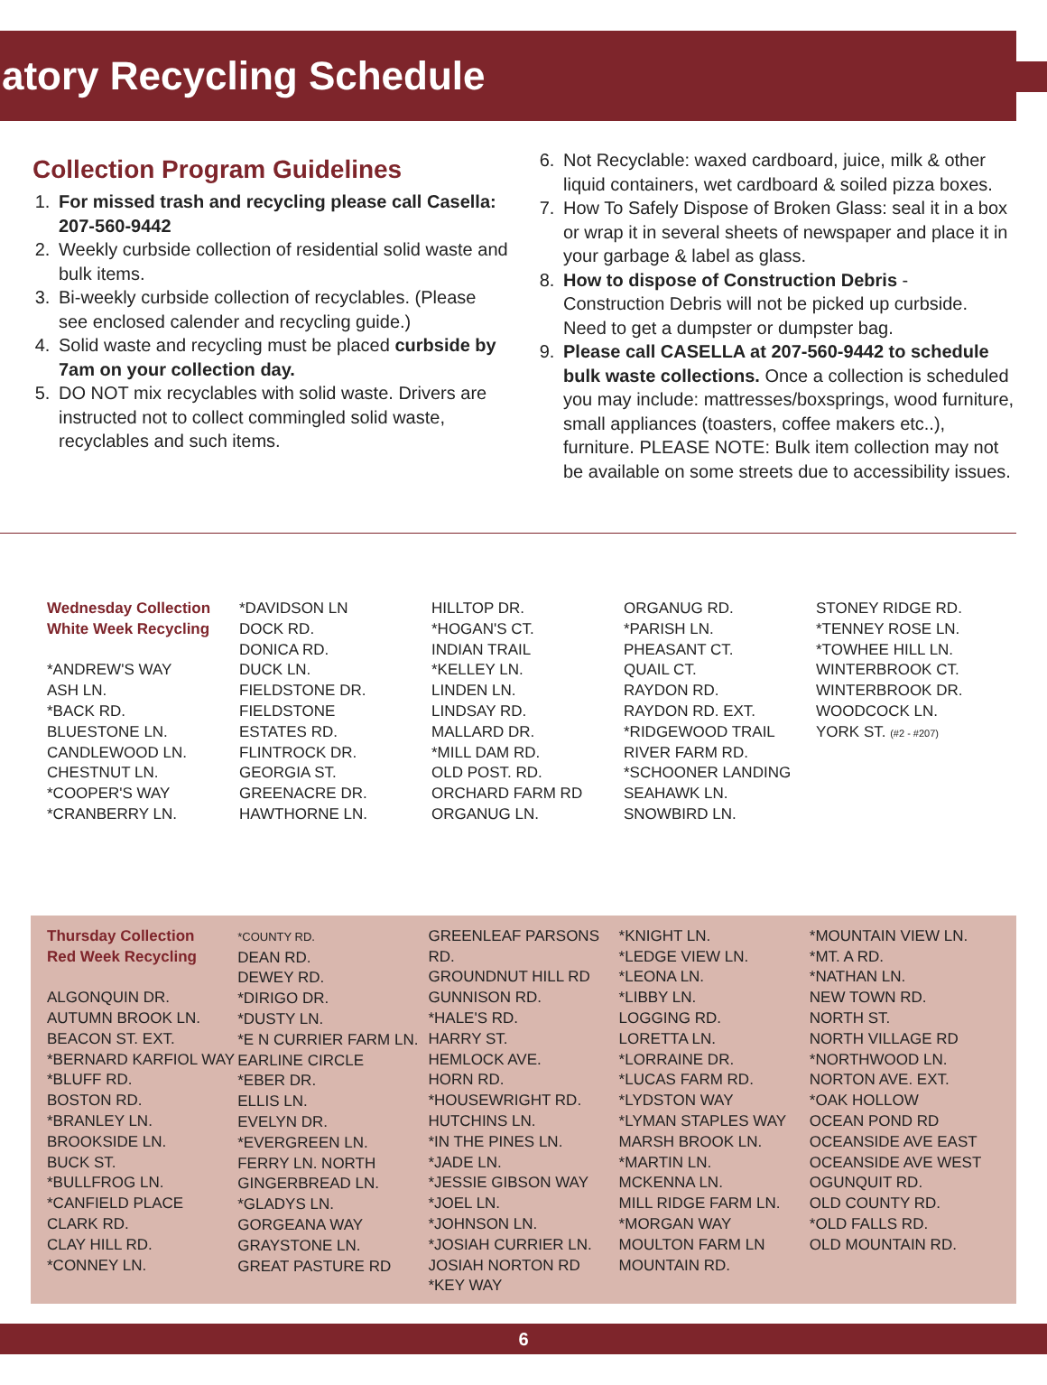atory Recycling Schedule
Collection Program Guidelines
1. For missed trash and recycling please call Casella: 207-560-9442
2. Weekly curbside collection of residential solid waste and bulk items.
3. Bi-weekly curbside collection of recyclables. (Please see enclosed calender and recycling guide.)
4. Solid waste and recycling must be placed curbside by 7am on your collection day.
5. DO NOT mix recyclables with solid waste. Drivers are instructed not to collect commingled solid waste, recyclables and such items.
6. Not Recyclable: waxed cardboard, juice, milk & other liquid containers, wet cardboard & soiled pizza boxes.
7. How To Safely Dispose of Broken Glass: seal it in a box or wrap it in several sheets of newspaper and place it in your garbage & label as glass.
8. How to dispose of Construction Debris - Construction Debris will not be picked up curbside. Need to get a dumpster or dumpster bag.
9. Please call CASELLA at 207-560-9442 to schedule bulk waste collections. Once a collection is scheduled you may include: mattresses/boxsprings, wood furniture, small appliances (toasters, coffee makers etc..), furniture. PLEASE NOTE: Bulk item collection may not be available on some streets due to accessibility issues.
Wednesday Collection
White Week Recycling
*ANDREW'S WAY
ASH LN.
*BACK RD.
BLUESTONE LN.
CANDLEWOOD LN.
CHESTNUT LN.
*COOPER'S WAY
*CRANBERRY LN.
*DAVIDSON LN
DOCK RD.
DONICA RD.
DUCK LN.
FIELDSTONE DR.
FIELDSTONE
ESTATES RD.
FLINTROCK DR.
GEORGIA ST.
GREENACRE DR.
HAWTHORNE LN.
HILLTOP DR.
*HOGAN'S CT.
INDIAN TRAIL
*KELLEY LN.
LINDEN LN.
LINDSAY RD.
MALLARD DR.
*MILL DAM RD.
OLD POST. RD.
ORCHARD FARM RD
ORGANUG LN.
ORGANUG RD.
*PARISH LN.
PHEASANT CT.
QUAIL CT.
RAYDON RD.
RAYDON RD. EXT.
*RIDGEWOOD TRAIL
RIVER FARM RD.
*SCHOONER LANDING
SEAHAWK LN.
SNOWBIRD LN.
STONEY RIDGE RD.
*TENNEY ROSE LN.
*TOWHEE HILL LN.
WINTERBROOK CT.
WINTERBROOK DR.
WOODCOCK LN.
YORK ST. (#2 - #207)
Thursday Collection
Red Week Recycling
ALGONQUIN DR.
AUTUMN BROOK LN.
BEACON ST. EXT.
*BERNARD KARFIOL WAY
*BLUFF RD.
BOSTON RD.
*BRANLEY LN.
BROOKSIDE LN.
BUCK ST.
*BULLFROG LN.
*CANFIELD PLACE
CLARK RD.
CLAY HILL RD.
*CONNEY LN.
*COUNTY RD.
DEAN RD.
DEWEY RD.
*DIRIGO DR.
*DUSTY LN.
*E N CURRIER FARM LN.
EARLINE CIRCLE
*EBER DR.
ELLIS LN.
EVELYN DR.
*EVERGREEN LN.
FERRY LN. NORTH
GINGERBREAD LN.
*GLADYS LN.
GORGEANA WAY
GRAYSTONE LN.
GREAT PASTURE RD
GREENLEAF PARSONS RD.
GROUNDNUT HILL RD
GUNNISON RD.
*HALE'S RD.
HARRY ST.
HEMLOCK AVE.
HORN RD.
*HOUSEWRIGHT RD.
HUTCHINS LN.
*IN THE PINES LN.
*JADE LN.
*JESSIE GIBSON WAY
*JOEL LN.
*JOHNSON LN.
*JOSIAH CURRIER LN.
JOSIAH NORTON RD
*KEY WAY
*KNIGHT LN.
*LEDGE VIEW LN.
*LEONA LN.
*LIBBY LN.
LOGGING RD.
LORETTA LN.
*LORRAINE DR.
*LUCAS FARM RD.
*LYDSTON WAY
*LYMAN STAPLES WAY
MARSH BROOK LN.
*MARTIN LN.
MCKENNA LN.
MILL RIDGE FARM LN.
*MORGAN WAY
MOULTON FARM LN
MOUNTAIN RD.
*MOUNTAIN VIEW LN.
*MT. A RD.
*NATHAN LN.
NEW TOWN RD.
NORTH ST.
NORTH VILLAGE RD
*NORTHWOOD LN.
NORTON AVE. EXT.
*OAK HOLLOW
OCEAN POND RD
OCEANSIDE AVE EAST
OCEANSIDE AVE WEST
OGUNQUIT RD.
OLD COUNTY RD.
*OLD FALLS RD.
OLD MOUNTAIN RD.
6